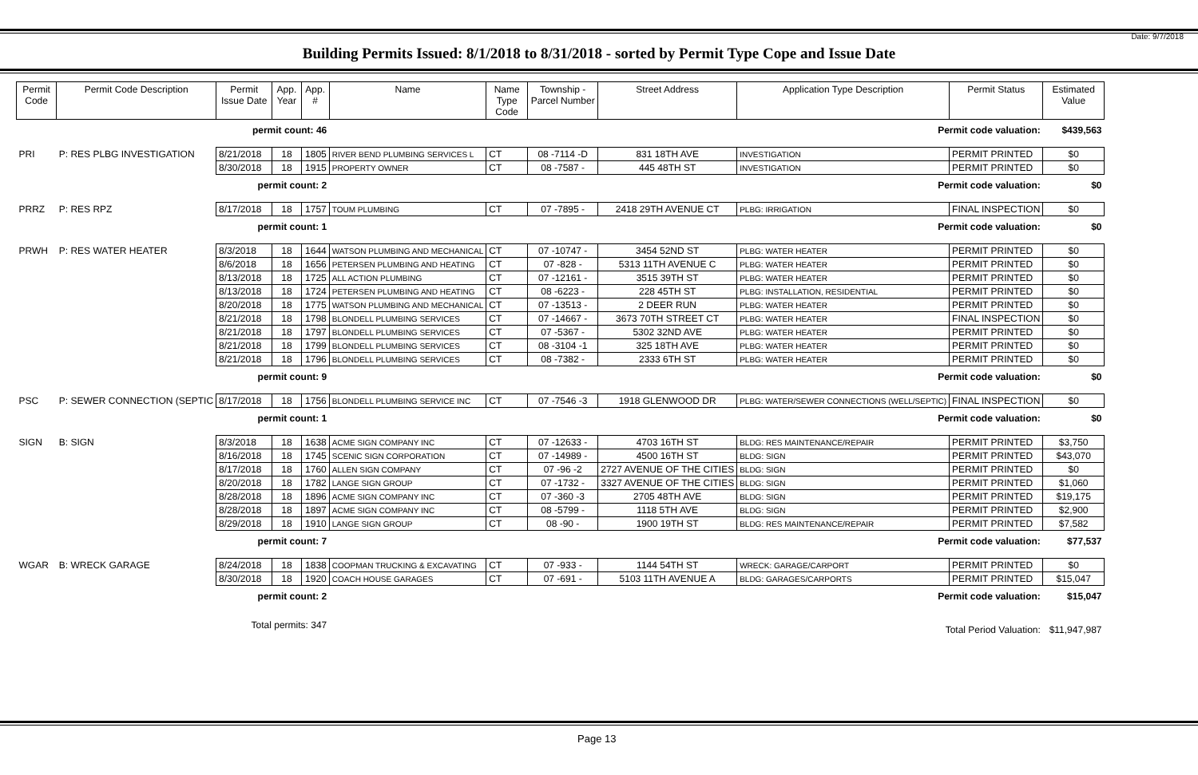Date: 9/7/2018
Building Permits Issued: 8/1/2018 to 8/31/2018 - sorted by Permit Type Cope and Issue Date
| Permit Code | Permit Code Description | Permit Issue Date | App. Year | App. # | Name | Name Type Code | Township - Parcel Number | Street Address | Application Type Description | Permit Status | Estimated Value |
| --- | --- | --- | --- | --- | --- | --- | --- | --- | --- | --- | --- |
| | | permit count: 46 | | | Permit code valuation: | | | | | | $439,563 |
| PRI | P: RES PLBG INVESTIGATION | 8/21/2018 | 18 | 1805 | RIVER BEND PLUMBING SERVICES L | CT | 08 -7114 -D | 831 18TH AVE | INVESTIGATION | PERMIT PRINTED | $0 |
| | | 8/30/2018 | 18 | 1915 | PROPERTY OWNER | CT | 08 -7587 - | 445 48TH ST | INVESTIGATION | PERMIT PRINTED | $0 |
| | | permit count: 2 | | | Permit code valuation: | | | | | | $0 |
| PRRZ | P: RES RPZ | 8/17/2018 | 18 | 1757 | TOUM PLUMBING | CT | 07 -7895 - | 2418 29TH AVENUE CT | PLBG: IRRIGATION | FINAL INSPECTION | $0 |
| | | permit count: 1 | | | Permit code valuation: | | | | | | $0 |
| PRWH | P: RES WATER HEATER | 8/3/2018 | 18 | 1644 | WATSON PLUMBING AND MECHANICAL | CT | 07 -10747 - | 3454 52ND ST | PLBG: WATER HEATER | PERMIT PRINTED | $0 |
| | | 8/6/2018 | 18 | 1656 | PETERSEN PLUMBING AND HEATING | CT | 07 -828 - | 5313 11TH AVENUE C | PLBG: WATER HEATER | PERMIT PRINTED | $0 |
| | | 8/13/2018 | 18 | 1725 | ALL ACTION PLUMBING | CT | 07 -12161 - | 3515 39TH ST | PLBG: WATER HEATER | PERMIT PRINTED | $0 |
| | | 8/13/2018 | 18 | 1724 | PETERSEN PLUMBING AND HEATING | CT | 08 -6223 - | 228 45TH ST | PLBG: INSTALLATION, RESIDENTIAL | PERMIT PRINTED | $0 |
| | | 8/20/2018 | 18 | 1775 | WATSON PLUMBING AND MECHANICAL | CT | 07 -13513 - | 2 DEER RUN | PLBG: WATER HEATER | PERMIT PRINTED | $0 |
| | | 8/21/2018 | 18 | 1798 | BLONDELL PLUMBING SERVICES | CT | 07 -14667 - | 3673 70TH STREET CT | PLBG: WATER HEATER | FINAL INSPECTION | $0 |
| | | 8/21/2018 | 18 | 1797 | BLONDELL PLUMBING SERVICES | CT | 07 -5367 - | 5302 32ND AVE | PLBG: WATER HEATER | PERMIT PRINTED | $0 |
| | | 8/21/2018 | 18 | 1799 | BLONDELL PLUMBING SERVICES | CT | 08 -3104 -1 | 325 18TH AVE | PLBG: WATER HEATER | PERMIT PRINTED | $0 |
| | | 8/21/2018 | 18 | 1796 | BLONDELL PLUMBING SERVICES | CT | 08 -7382 - | 2333 6TH ST | PLBG: WATER HEATER | PERMIT PRINTED | $0 |
| | | permit count: 9 | | | Permit code valuation: | | | | | | $0 |
| PSC | P: SEWER CONNECTION (SEPTIC | 8/17/2018 | 18 | 1756 | BLONDELL PLUMBING SERVICE INC | CT | 07 -7546 -3 | 1918 GLENWOOD DR | PLBG: WATER/SEWER CONNECTIONS (WELL/SEPTIC) | FINAL INSPECTION | $0 |
| | | permit count: 1 | | | Permit code valuation: | | | | | | $0 |
| SIGN | B: SIGN | 8/3/2018 | 18 | 1638 | ACME SIGN COMPANY INC | CT | 07 -12633 - | 4703 16TH ST | BLDG: RES MAINTENANCE/REPAIR | PERMIT PRINTED | $3,750 |
| | | 8/16/2018 | 18 | 1745 | SCENIC SIGN CORPORATION | CT | 07 -14989 - | 4500 16TH ST | BLDG: SIGN | PERMIT PRINTED | $43,070 |
| | | 8/17/2018 | 18 | 1760 | ALLEN SIGN COMPANY | CT | 07 -96 -2 | 2727 AVENUE OF THE CITIES | BLDG: SIGN | PERMIT PRINTED | $0 |
| | | 8/20/2018 | 18 | 1782 | LANGE SIGN GROUP | CT | 07 -1732 - | 3327 AVENUE OF THE CITIES | BLDG: SIGN | PERMIT PRINTED | $1,060 |
| | | 8/28/2018 | 18 | 1896 | ACME SIGN COMPANY INC | CT | 07 -360 -3 | 2705 48TH AVE | BLDG: SIGN | PERMIT PRINTED | $19,175 |
| | | 8/28/2018 | 18 | 1897 | ACME SIGN COMPANY INC | CT | 08 -5799 - | 1118 5TH AVE | BLDG: SIGN | PERMIT PRINTED | $2,900 |
| | | 8/29/2018 | 18 | 1910 | LANGE SIGN GROUP | CT | 08 -90 - | 1900 19TH ST | BLDG: RES MAINTENANCE/REPAIR | PERMIT PRINTED | $7,582 |
| | | permit count: 7 | | | Permit code valuation: | | | | | | $77,537 |
| WGAR | B: WRECK GARAGE | 8/24/2018 | 18 | 1838 | COOPMAN TRUCKING & EXCAVATING | CT | 07 -933 - | 1144 54TH ST | WRECK: GARAGE/CARPORT | PERMIT PRINTED | $0 |
| | | 8/30/2018 | 18 | 1920 | COACH HOUSE GARAGES | CT | 07 -691 - | 5103 11TH AVENUE A | BLDG: GARAGES/CARPORTS | PERMIT PRINTED | $15,047 |
| | | permit count: 2 | | | Permit code valuation: | | | | | | $15,047 |
| | | Total permits: 347 | | | Total Period Valuation: | | | | | | $11,947,987 |
Page 13